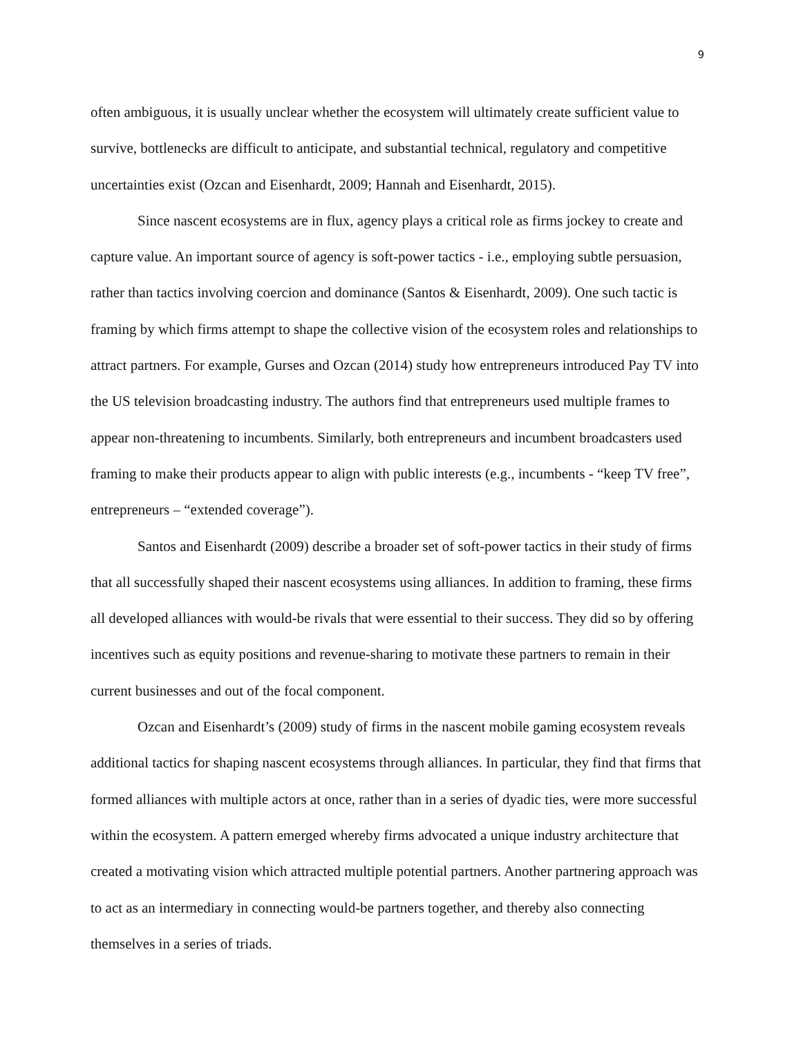9
often ambiguous, it is usually unclear whether the ecosystem will ultimately create sufficient value to survive, bottlenecks are difficult to anticipate, and substantial technical, regulatory and competitive uncertainties exist (Ozcan and Eisenhardt, 2009; Hannah and Eisenhardt, 2015).
Since nascent ecosystems are in flux, agency plays a critical role as firms jockey to create and capture value. An important source of agency is soft-power tactics - i.e., employing subtle persuasion, rather than tactics involving coercion and dominance (Santos & Eisenhardt, 2009). One such tactic is framing by which firms attempt to shape the collective vision of the ecosystem roles and relationships to attract partners. For example, Gurses and Ozcan (2014) study how entrepreneurs introduced Pay TV into the US television broadcasting industry. The authors find that entrepreneurs used multiple frames to appear non-threatening to incumbents. Similarly, both entrepreneurs and incumbent broadcasters used framing to make their products appear to align with public interests (e.g., incumbents - “keep TV free”, entrepreneurs – “extended coverage”).
Santos and Eisenhardt (2009) describe a broader set of soft-power tactics in their study of firms that all successfully shaped their nascent ecosystems using alliances. In addition to framing, these firms all developed alliances with would-be rivals that were essential to their success. They did so by offering incentives such as equity positions and revenue-sharing to motivate these partners to remain in their current businesses and out of the focal component.
Ozcan and Eisenhardt’s (2009) study of firms in the nascent mobile gaming ecosystem reveals additional tactics for shaping nascent ecosystems through alliances. In particular, they find that firms that formed alliances with multiple actors at once, rather than in a series of dyadic ties, were more successful within the ecosystem. A pattern emerged whereby firms advocated a unique industry architecture that created a motivating vision which attracted multiple potential partners. Another partnering approach was to act as an intermediary in connecting would-be partners together, and thereby also connecting themselves in a series of triads.